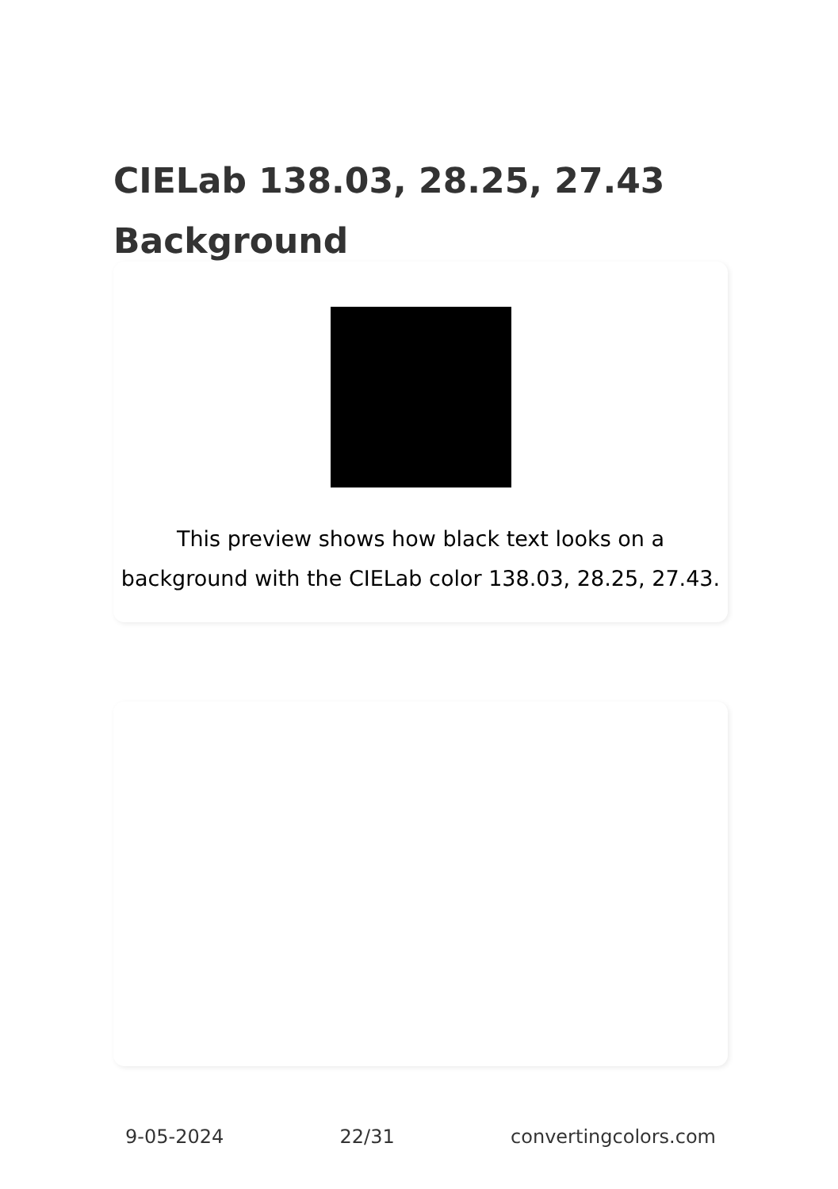CIELab 138.03, 28.25, 27.43
Background
This preview shows how black text looks on a
background with the CIELab color 138.03, 28.25, 27.43.
9-05-2024 22/31 convertingcolors.com